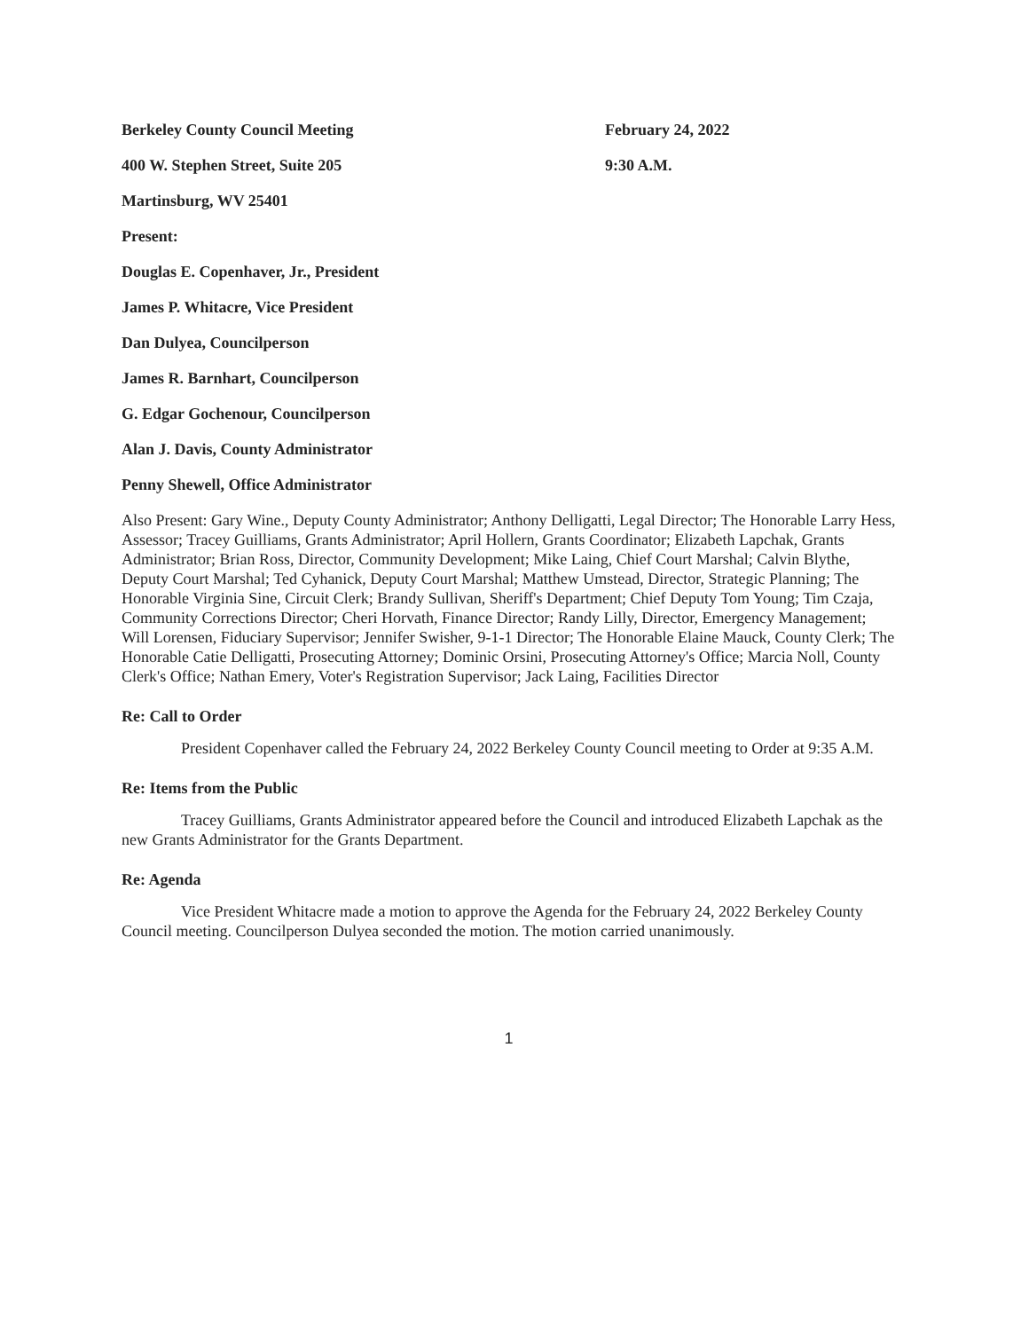Berkeley County Council Meeting February 24, 2022
400 W. Stephen Street, Suite 205 9:30 A.M.
Martinsburg, WV 25401
Present:
Douglas E. Copenhaver, Jr., President
James P. Whitacre, Vice President
Dan Dulyea, Councilperson
James R. Barnhart, Councilperson
G. Edgar Gochenour, Councilperson
Alan J. Davis, County Administrator
Penny Shewell, Office Administrator
Also Present: Gary Wine., Deputy County Administrator; Anthony Delligatti, Legal Director; The Honorable Larry Hess, Assessor; Tracey Guilliams, Grants Administrator; April Hollern, Grants Coordinator; Elizabeth Lapchak, Grants Administrator; Brian Ross, Director, Community Development; Mike Laing, Chief Court Marshal; Calvin Blythe, Deputy Court Marshal; Ted Cyhanick, Deputy Court Marshal; Matthew Umstead, Director, Strategic Planning; The Honorable Virginia Sine, Circuit Clerk; Brandy Sullivan, Sheriff's Department; Chief Deputy Tom Young; Tim Czaja, Community Corrections Director; Cheri Horvath, Finance Director; Randy Lilly, Director, Emergency Management; Will Lorensen, Fiduciary Supervisor; Jennifer Swisher, 9-1-1 Director; The Honorable Elaine Mauck, County Clerk; The Honorable Catie Delligatti, Prosecuting Attorney; Dominic Orsini, Prosecuting Attorney's Office; Marcia Noll, County Clerk's Office; Nathan Emery, Voter's Registration Supervisor; Jack Laing, Facilities Director
Re: Call to Order
President Copenhaver called the February 24, 2022 Berkeley County Council meeting to Order at 9:35 A.M.
Re: Items from the Public
Tracey Guilliams, Grants Administrator appeared before the Council and introduced Elizabeth Lapchak as the new Grants Administrator for the Grants Department.
Re: Agenda
Vice President Whitacre made a motion to approve the Agenda for the February 24, 2022 Berkeley County Council meeting. Councilperson Dulyea seconded the motion. The motion carried unanimously.
1